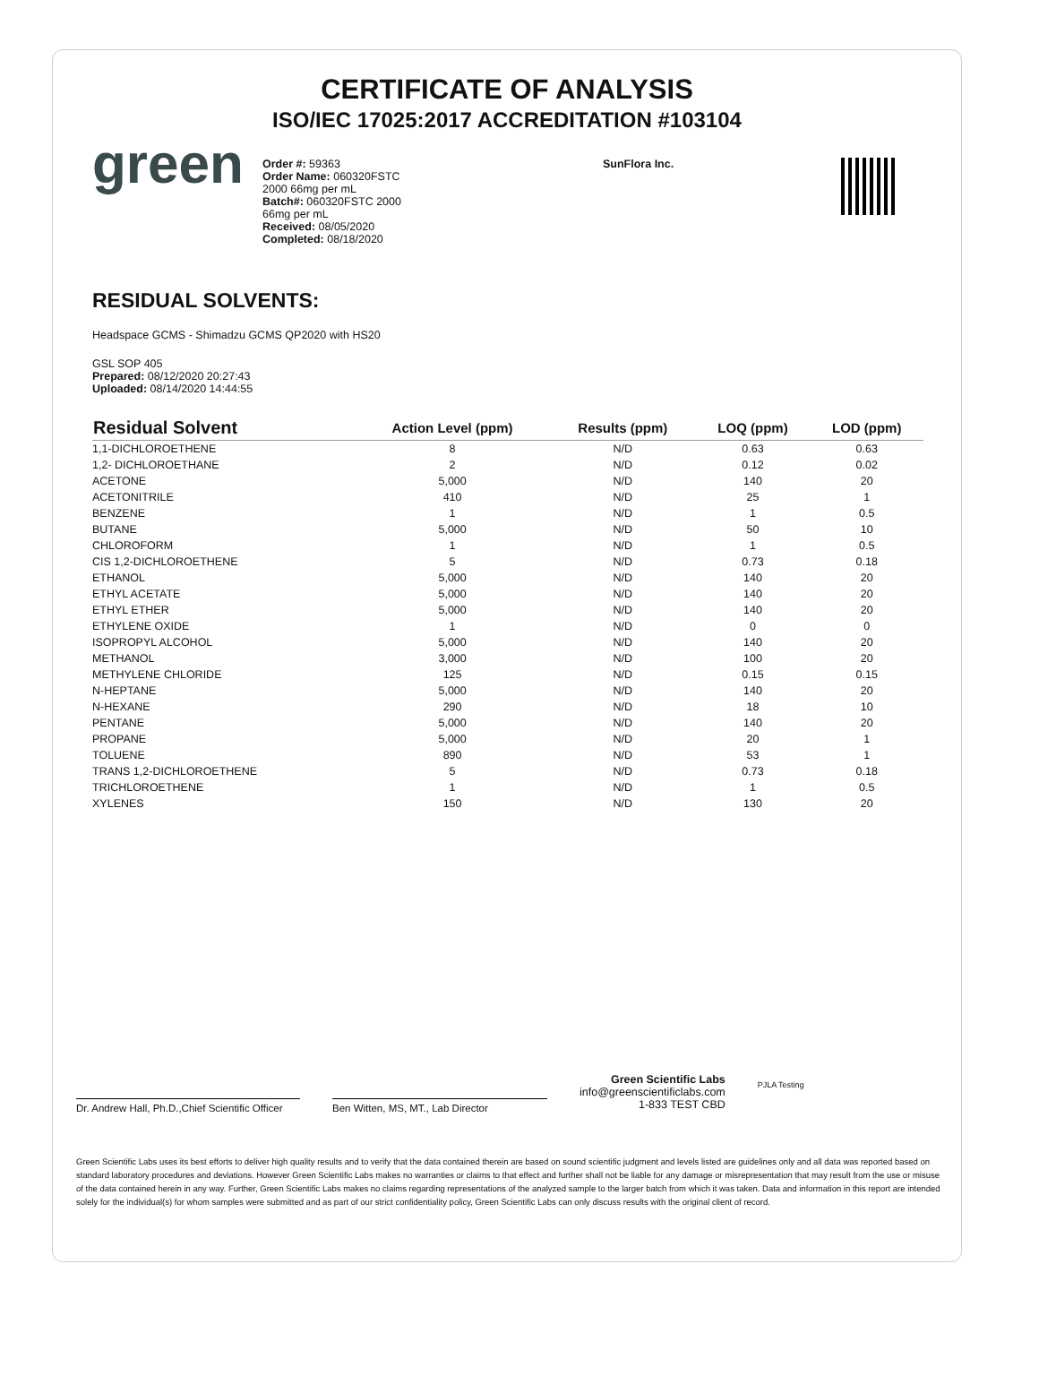CERTIFICATE OF ANALYSIS
ISO/IEC 17025:2017 ACCREDITATION #103104
green
Order #: 59363
Order Name: 060320FSTC
2000 66mg per mL
Batch#: 060320FSTC 2000
66mg per mL
Received: 08/05/2020
Completed: 08/18/2020
SunFlora Inc.
RESIDUAL SOLVENTS:
Headspace GCMS - Shimadzu GCMS QP2020 with HS20
GSL SOP 405
Prepared: 08/12/2020 20:27:43
Uploaded: 08/14/2020 14:44:55
| Residual Solvent | Action Level (ppm) | Results (ppm) | LOQ (ppm) | LOD (ppm) |
| --- | --- | --- | --- | --- |
| 1,1-DICHLOROETHENE | 8 | N/D | 0.63 | 0.63 |
| 1,2- DICHLOROETHANE | 2 | N/D | 0.12 | 0.02 |
| ACETONE | 5,000 | N/D | 140 | 20 |
| ACETONITRILE | 410 | N/D | 25 | 1 |
| BENZENE | 1 | N/D | 1 | 0.5 |
| BUTANE | 5,000 | N/D | 50 | 10 |
| CHLOROFORM | 1 | N/D | 1 | 0.5 |
| CIS 1,2-DICHLOROETHENE | 5 | N/D | 0.73 | 0.18 |
| ETHANOL | 5,000 | N/D | 140 | 20 |
| ETHYL ACETATE | 5,000 | N/D | 140 | 20 |
| ETHYL ETHER | 5,000 | N/D | 140 | 20 |
| ETHYLENE OXIDE | 1 | N/D | 0 | 0 |
| ISOPROPYL ALCOHOL | 5,000 | N/D | 140 | 20 |
| METHANOL | 3,000 | N/D | 100 | 20 |
| METHYLENE CHLORIDE | 125 | N/D | 0.15 | 0.15 |
| N-HEPTANE | 5,000 | N/D | 140 | 20 |
| N-HEXANE | 290 | N/D | 18 | 10 |
| PENTANE | 5,000 | N/D | 140 | 20 |
| PROPANE | 5,000 | N/D | 20 | 1 |
| TOLUENE | 890 | N/D | 53 | 1 |
| TRANS 1,2-DICHLOROETHENE | 5 | N/D | 0.73 | 0.18 |
| TRICHLOROETHENE | 1 | N/D | 1 | 0.5 |
| XYLENES | 150 | N/D | 130 | 20 |
Dr. Andrew Hall, Ph.D.,Chief Scientific Officer
Ben Witten, MS, MT., Lab Director
Green Scientific Labs
info@greenscientificlabs.com
1-833 TEST CBD
PJLA Testing
Green Scientific Labs uses its best efforts to deliver high quality results and to verify that the data contained therein are based on sound scientific judgment and levels listed are guidelines only and all data was reported based on standard laboratory procedures and deviations. However Green Scientific Labs makes no warranties or claims to that effect and further shall not be liable for any damage or misrepresentation that may result from the use or misuse of the data contained herein in any way. Further, Green Scientific Labs makes no claims regarding representations of the analyzed sample to the larger batch from which it was taken. Data and information in this report are intended solely for the individual(s) for whom samples were submitted and as part of our strict confidentiality policy, Green Scientific Labs can only discuss results with the original client of record.